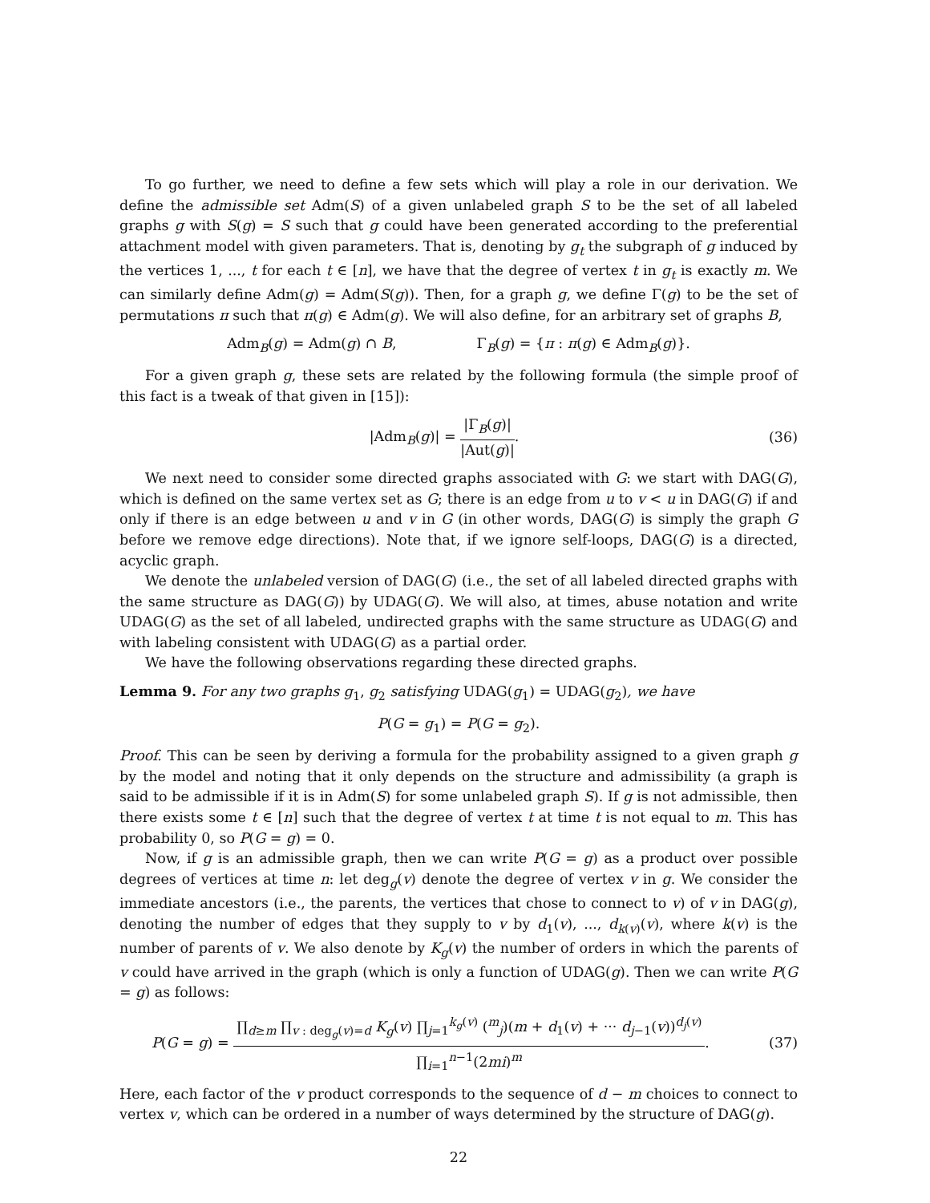To go further, we need to define a few sets which will play a role in our derivation. We define the admissible set Adm(S) of a given unlabeled graph S to be the set of all labeled graphs g with S(g) = S such that g could have been generated according to the preferential attachment model with given parameters. That is, denoting by g<sub>t</sub> the subgraph of g induced by the vertices 1, ..., t for each t ∈ [n], we have that the degree of vertex t in g<sub>t</sub> is exactly m. We can similarly define Adm(g) = Adm(S(g)). Then, for a graph g, we define Γ(g) to be the set of permutations π such that π(g) ∈ Adm(g). We will also define, for an arbitrary set of graphs B,
Adm<sub>B</sub>(g) = Adm(g) ∩ B, Γ<sub>B</sub>(g) = {π : π(g) ∈ Adm<sub>B</sub>(g)}.
For a given graph g, these sets are related by the following formula (the simple proof of this fact is a tweak of that given in [15]):
|Adm<sub>B</sub>(g)| = |Γ<sub>B</sub>(g)| |Aut(g)|. (36)
We next need to consider some directed graphs associated with G: we start with DAG(G), which is defined on the same vertex set as G; there is an edge from u to v < u in DAG(G) if and only if there is an edge between u and v in G (in other words, DAG(G) is simply the graph G before we remove edge directions). Note that, if we ignore self-loops, DAG(G) is a directed, acyclic graph.
We denote the unlabeled version of DAG(G) (i.e., the set of all labeled directed graphs with the same structure as DAG(G)) by UDAG(G). We will also, at times, abuse notation and write UDAG(G) as the set of all labeled, undirected graphs with the same structure as UDAG(G) and with labeling consistent with UDAG(G) as a partial order.
We have the following observations regarding these directed graphs.
Lemma 9. For any two graphs g<sub>1</sub>, g<sub>2</sub> satisfying UDAG(g<sub>1</sub>) = UDAG(g<sub>2</sub>), we have
P(G = g<sub>1</sub>) = P(G = g<sub>2</sub>).
Proof. This can be seen by deriving a formula for the probability assigned to a given graph g by the model and noting that it only depends on the structure and admissibility (a graph is said to be admissible if it is in Adm(S) for some unlabeled graph S). If g is not admissible, then there exists some t ∈ [n] such that the degree of vertex t at time t is not equal to m. This has probability 0, so P(G = g) = 0.
Now, if g is an admissible graph, then we can write P(G = g) as a product over possible degrees of vertices at time n: let deg<sub>g</sub>(v) denote the degree of vertex v in g. We consider the immediate ancestors (i.e., the parents, the vertices that chose to connect to v) of v in DAG(g), denoting the number of edges that they supply to v by d<sub>1</sub>(v), ..., d<sub>k(v)</sub>(v), where k(v) is the number of parents of v. We also denote by K<sub>g</sub>(v) the number of orders in which the parents of v could have arrived in the graph (which is only a function of UDAG(g). Then we can write P(G = g) as follows:
P(G = g) = ∏<sub>d≥m</sub> ∏<sub>v : deg<sub>g</sub>(v)=d</sub> K<sub>g</sub>(v) ∏<sub>j=1</sub><sup>k<sub>g</sub>(v)</sup> (<sup>m</sup><sub>j</sub>)(m + d<sub>1</sub>(v) + ··· d<sub>j−1</sub>(v))<sup>d<sub>j</sub>(v)</sup> ∏<sub>i=1</sub><sup>n−1</sup>(2mi)<sup>m</sup>. (37)
Here, each factor of the v product corresponds to the sequence of d − m choices to connect to vertex v, which can be ordered in a number of ways determined by the structure of DAG(g).
22